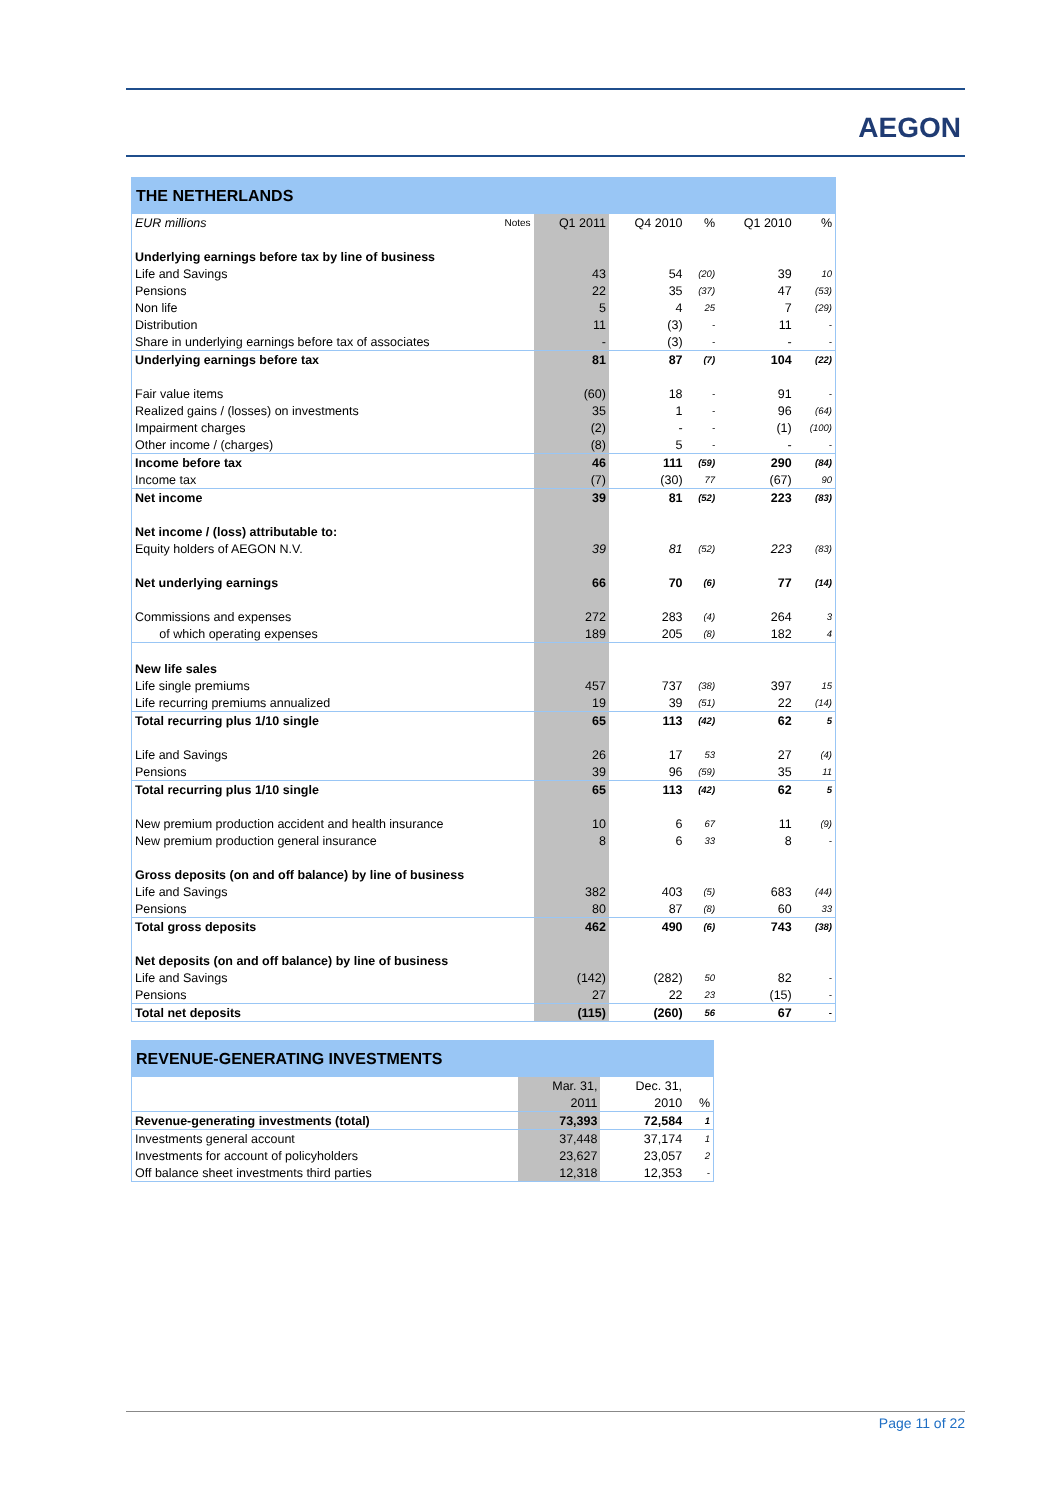AEGON
| THE NETHERLANDS | | | | | | |
| --- | --- | --- | --- | --- | --- | --- |
| EUR millions | Notes | Q1 2011 | Q4 2010 | % | Q1 2010 | % |
| Underlying earnings before tax by line of business | | | | | | |
| Life and Savings | | 43 | 54 | (20) | 39 | 10 |
| Pensions | | 22 | 35 | (37) | 47 | (53) |
| Non life | | 5 | 4 | 25 | 7 | (29) |
| Distribution | | 11 | (3) | - | 11 | - |
| Share in underlying earnings before tax of associates | | - | (3) | - | - | - |
| Underlying earnings before tax | | 81 | 87 | (7) | 104 | (22) |
| Fair value items | | (60) | 18 | - | 91 | - |
| Realized gains / (losses) on investments | | 35 | 1 | - | 96 | (64) |
| Impairment charges | | (2) | - | - | (1) | (100) |
| Other income / (charges) | | (8) | 5 | - | - | - |
| Income before tax | | 46 | 111 | (59) | 290 | (84) |
| Income tax | | (7) | (30) | 77 | (67) | 90 |
| Net income | | 39 | 81 | (52) | 223 | (83) |
| Net income / (loss) attributable to: | | | | | | |
| Equity holders of AEGON N.V. | | 39 | 81 | (52) | 223 | (83) |
| Net underlying earnings | | 66 | 70 | (6) | 77 | (14) |
| Commissions and expenses | | 272 | 283 | (4) | 264 | 3 |
| of which operating expenses | | 189 | 205 | (8) | 182 | 4 |
| New life sales | | | | | | |
| Life single premiums | | 457 | 737 | (38) | 397 | 15 |
| Life recurring premiums annualized | | 19 | 39 | (51) | 22 | (14) |
| Total recurring plus 1/10 single | | 65 | 113 | (42) | 62 | 5 |
| Life and Savings | | 26 | 17 | 53 | 27 | (4) |
| Pensions | | 39 | 96 | (59) | 35 | 11 |
| Total recurring plus 1/10 single | | 65 | 113 | (42) | 62 | 5 |
| New premium production accident and health insurance | | 10 | 6 | 67 | 11 | (9) |
| New premium production general insurance | | 8 | 6 | 33 | 8 | - |
| Gross deposits (on and off balance) by line of business | | | | | | |
| Life and Savings | | 382 | 403 | (5) | 683 | (44) |
| Pensions | | 80 | 87 | (8) | 60 | 33 |
| Total gross deposits | | 462 | 490 | (6) | 743 | (38) |
| Net deposits (on and off balance) by line of business | | | | | | |
| Life and Savings | | (142) | (282) | 50 | 82 | - |
| Pensions | | 27 | 22 | 23 | (15) | - |
| Total net deposits | | (115) | (260) | 56 | 67 | - |
| REVENUE-GENERATING INVESTMENTS | | | |
| --- | --- | --- | --- |
| | Mar. 31, | Dec. 31, | |
| | 2011 | 2010 | % |
| Revenue-generating investments (total) | 73,393 | 72,584 | 1 |
| Investments general account | 37,448 | 37,174 | 1 |
| Investments for account of policyholders | 23,627 | 23,057 | 2 |
| Off balance sheet investments third parties | 12,318 | 12,353 | - |
Page 11 of 22